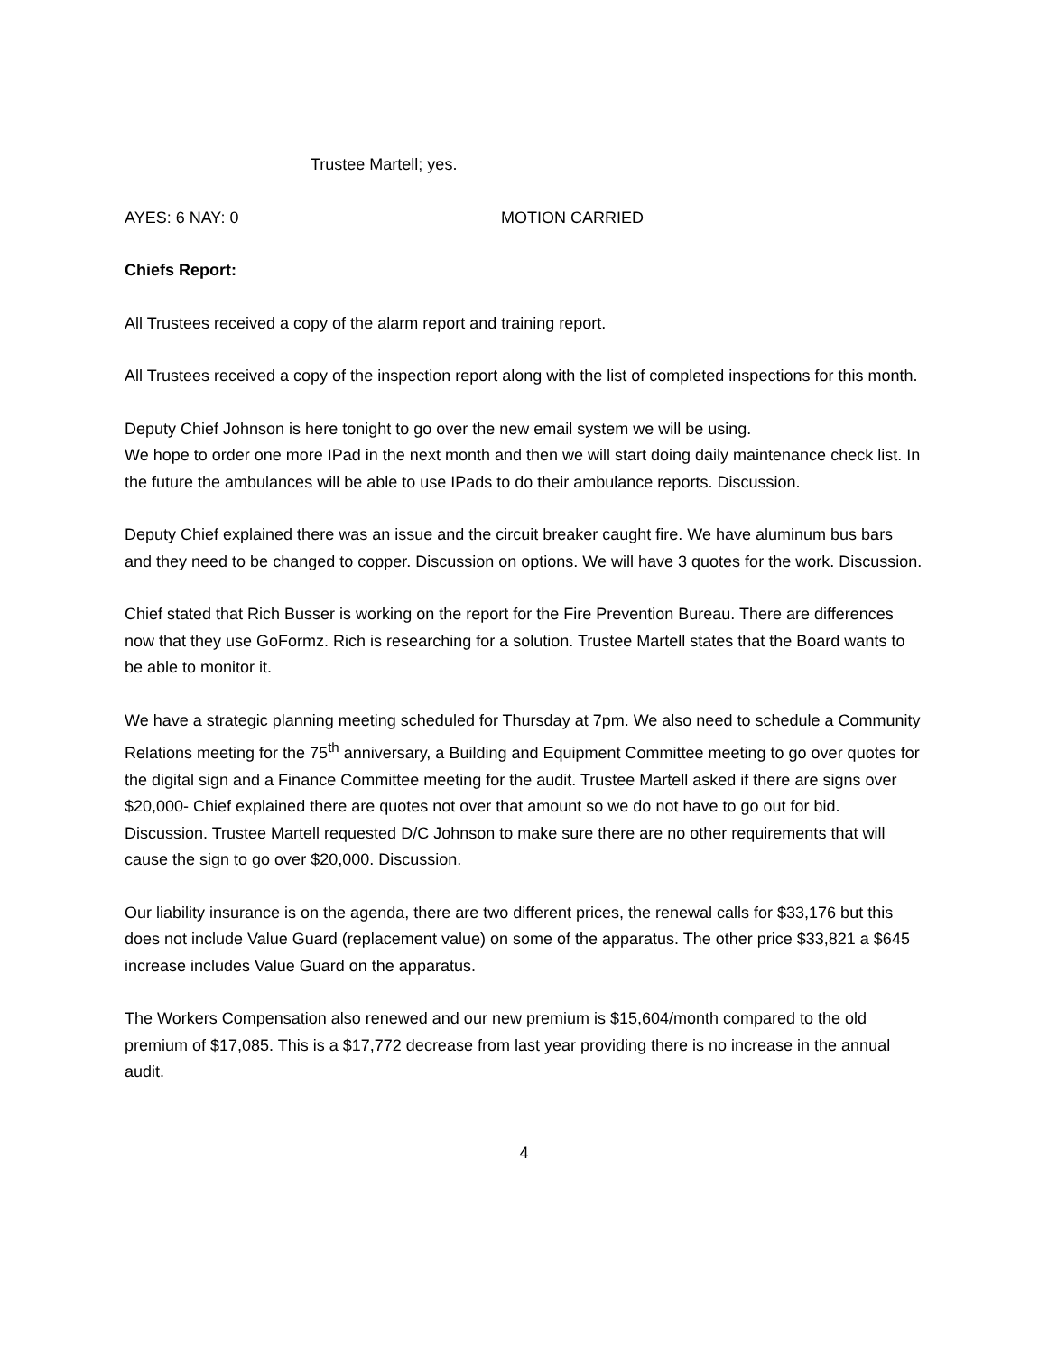Trustee Martell; yes.
AYES: 6 NAY: 0 MOTION CARRIED
Chiefs Report:
All Trustees received a copy of the alarm report and training report.
All Trustees received a copy of the inspection report along with the list of completed inspections for this month.
Deputy Chief Johnson is here tonight to go over the new email system we will be using.
We hope to order one more IPad in the next month and then we will start doing daily maintenance check list. In the future the ambulances will be able to use IPads to do their ambulance reports. Discussion.
Deputy Chief explained there was an issue and the circuit breaker caught fire. We have aluminum bus bars and they need to be changed to copper. Discussion on options. We will have 3 quotes for the work. Discussion.
Chief stated that Rich Busser is working on the report for the Fire Prevention Bureau. There are differences now that they use GoFormz. Rich is researching for a solution. Trustee Martell states that the Board wants to be able to monitor it.
We have a strategic planning meeting scheduled for Thursday at 7pm. We also need to schedule a Community Relations meeting for the 75<sup>th</sup> anniversary, a Building and Equipment Committee meeting to go over quotes for the digital sign and a Finance Committee meeting for the audit. Trustee Martell asked if there are signs over $20,000- Chief explained there are quotes not over that amount so we do not have to go out for bid. Discussion. Trustee Martell requested D/C Johnson to make sure there are no other requirements that will cause the sign to go over $20,000. Discussion.
Our liability insurance is on the agenda, there are two different prices, the renewal calls for $33,176 but this does not include Value Guard (replacement value) on some of the apparatus. The other price $33,821 a $645 increase includes Value Guard on the apparatus.
The Workers Compensation also renewed and our new premium is $15,604/month compared to the old premium of $17,085. This is a $17,772 decrease from last year providing there is no increase in the annual audit.
4